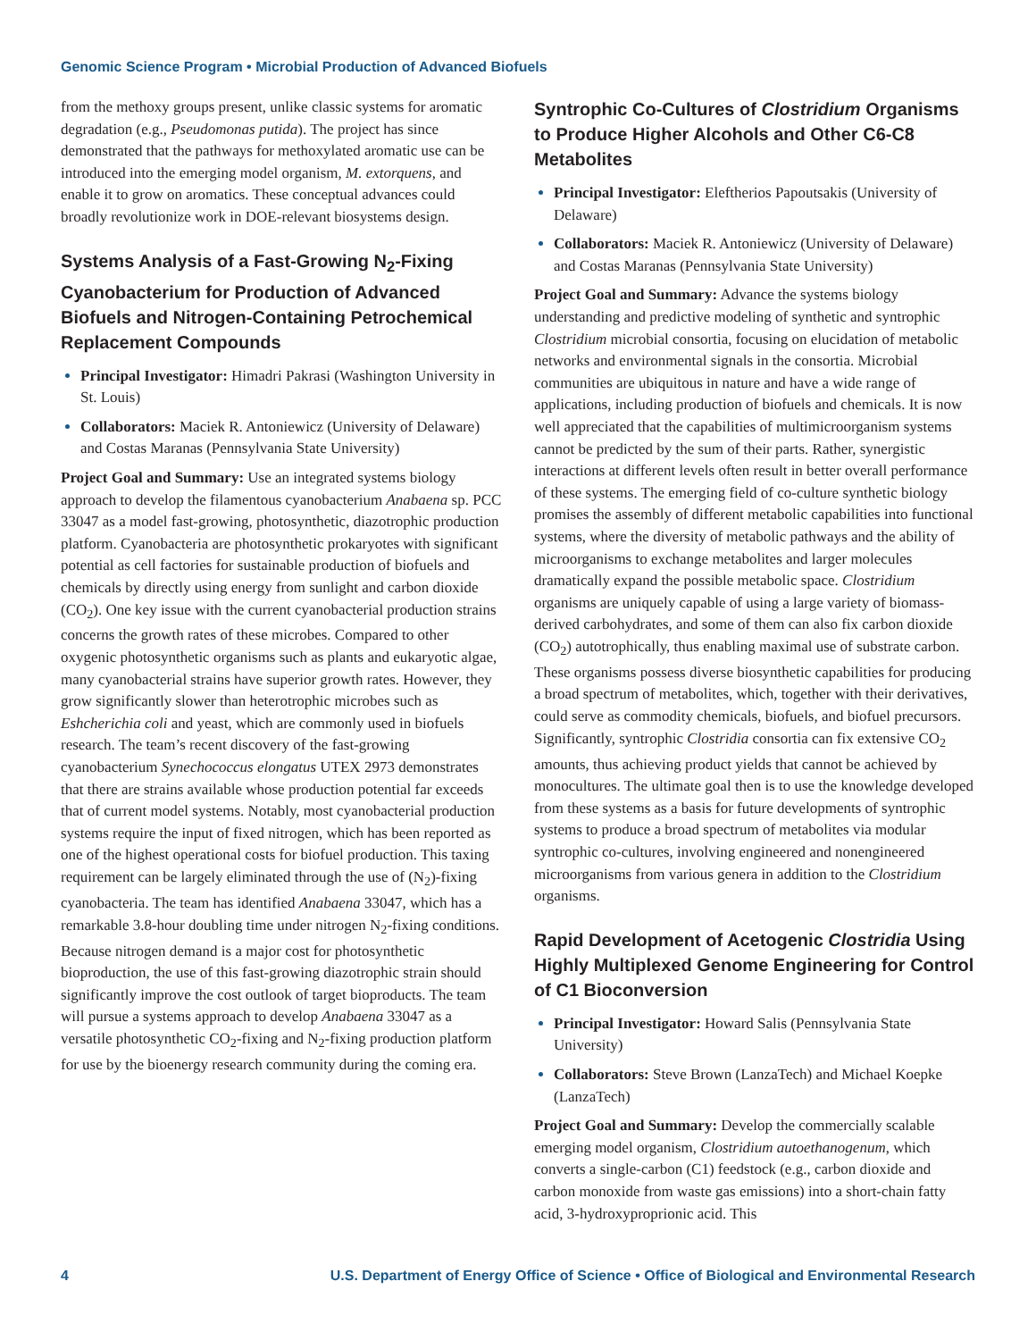Genomic Science Program • Microbial Production of Advanced Biofuels
from the methoxy groups present, unlike classic systems for aromatic degradation (e.g., Pseudomonas putida). The project has since demonstrated that the pathways for methoxylated aromatic use can be introduced into the emerging model organism, M. extorquens, and enable it to grow on aromatics. These conceptual advances could broadly revolutionize work in DOE-relevant biosystems design.
Systems Analysis of a Fast-Growing N<sub>2</sub>-Fixing Cyanobacterium for Production of Advanced Biofuels and Nitrogen-Containing Petrochemical Replacement Compounds
Principal Investigator: Himadri Pakrasi (Washington University in St. Louis)
Collaborators: Maciek R. Antoniewicz (University of Delaware) and Costas Maranas (Pennsylvania State University)
Project Goal and Summary: Use an integrated systems biology approach to develop the filamentous cyanobacterium Anabaena sp. PCC 33047 as a model fast-growing, photosynthetic, diazotrophic production platform. Cyanobacteria are photosynthetic prokaryotes with significant potential as cell factories for sustainable production of biofuels and chemicals by directly using energy from sunlight and carbon dioxide (CO<sub>2</sub>). One key issue with the current cyanobacterial production strains concerns the growth rates of these microbes. Compared to other oxygenic photosynthetic organisms such as plants and eukaryotic algae, many cyanobacterial strains have superior growth rates. However, they grow significantly slower than heterotrophic microbes such as Eshcherichia coli and yeast, which are commonly used in biofuels research. The team’s recent discovery of the fast-growing cyanobacterium Synechococcus elongatus UTEX 2973 demonstrates that there are strains available whose production potential far exceeds that of current model systems. Notably, most cyanobacterial production systems require the input of fixed nitrogen, which has been reported as one of the highest operational costs for biofuel production. This taxing requirement can be largely eliminated through the use of (N<sub>2</sub>)-fixing cyanobacteria. The team has identified Anabaena 33047, which has a remarkable 3.8-hour doubling time under nitrogen N<sub>2</sub>-fixing conditions. Because nitrogen demand is a major cost for photosynthetic bioproduction, the use of this fast-growing diazotrophic strain should significantly improve the cost outlook of target bioproducts. The team will pursue a systems approach to develop Anabaena 33047 as a versatile photosynthetic CO<sub>2</sub>-fixing and N<sub>2</sub>-fixing production platform for use by the bioenergy research community during the coming era.
Syntrophic Co-Cultures of Clostridium Organisms to Produce Higher Alcohols and Other C6-C8 Metabolites
Principal Investigator: Eleftherios Papoutsakis (University of Delaware)
Collaborators: Maciek R. Antoniewicz (University of Delaware) and Costas Maranas (Pennsylvania State University)
Project Goal and Summary: Advance the systems biology understanding and predictive modeling of synthetic and syntrophic Clostridium microbial consortia, focusing on elucidation of metabolic networks and environmental signals in the consortia. Microbial communities are ubiquitous in nature and have a wide range of applications, including production of biofuels and chemicals. It is now well appreciated that the capabilities of multimicroorganism systems cannot be predicted by the sum of their parts. Rather, synergistic interactions at different levels often result in better overall performance of these systems. The emerging field of co-culture synthetic biology promises the assembly of different metabolic capabilities into functional systems, where the diversity of metabolic pathways and the ability of microorganisms to exchange metabolites and larger molecules dramatically expand the possible metabolic space. Clostridium organisms are uniquely capable of using a large variety of biomass-derived carbohydrates, and some of them can also fix carbon dioxide (CO<sub>2</sub>) autotrophically, thus enabling maximal use of substrate carbon. These organisms possess diverse biosynthetic capabilities for producing a broad spectrum of metabolites, which, together with their derivatives, could serve as commodity chemicals, biofuels, and biofuel precursors. Significantly, syntrophic Clostridia consortia can fix extensive CO<sub>2</sub> amounts, thus achieving product yields that cannot be achieved by monocultures. The ultimate goal then is to use the knowledge developed from these systems as a basis for future developments of syntrophic systems to produce a broad spectrum of metabolites via modular syntrophic co-cultures, involving engineered and nonengineered microorganisms from various genera in addition to the Clostridium organisms.
Rapid Development of Acetogenic Clostridia Using Highly Multiplexed Genome Engineering for Control of C1 Bioconversion
Principal Investigator: Howard Salis (Pennsylvania State University)
Collaborators: Steve Brown (LanzaTech) and Michael Koepke (LanzaTech)
Project Goal and Summary: Develop the commercially scalable emerging model organism, Clostridium autoethanogenum, which converts a single-carbon (C1) feedstock (e.g., carbon dioxide and carbon monoxide from waste gas emissions) into a short-chain fatty acid, 3-hydroxyproprionic acid. This
4 U.S. Department of Energy Office of Science • Office of Biological and Environmental Research